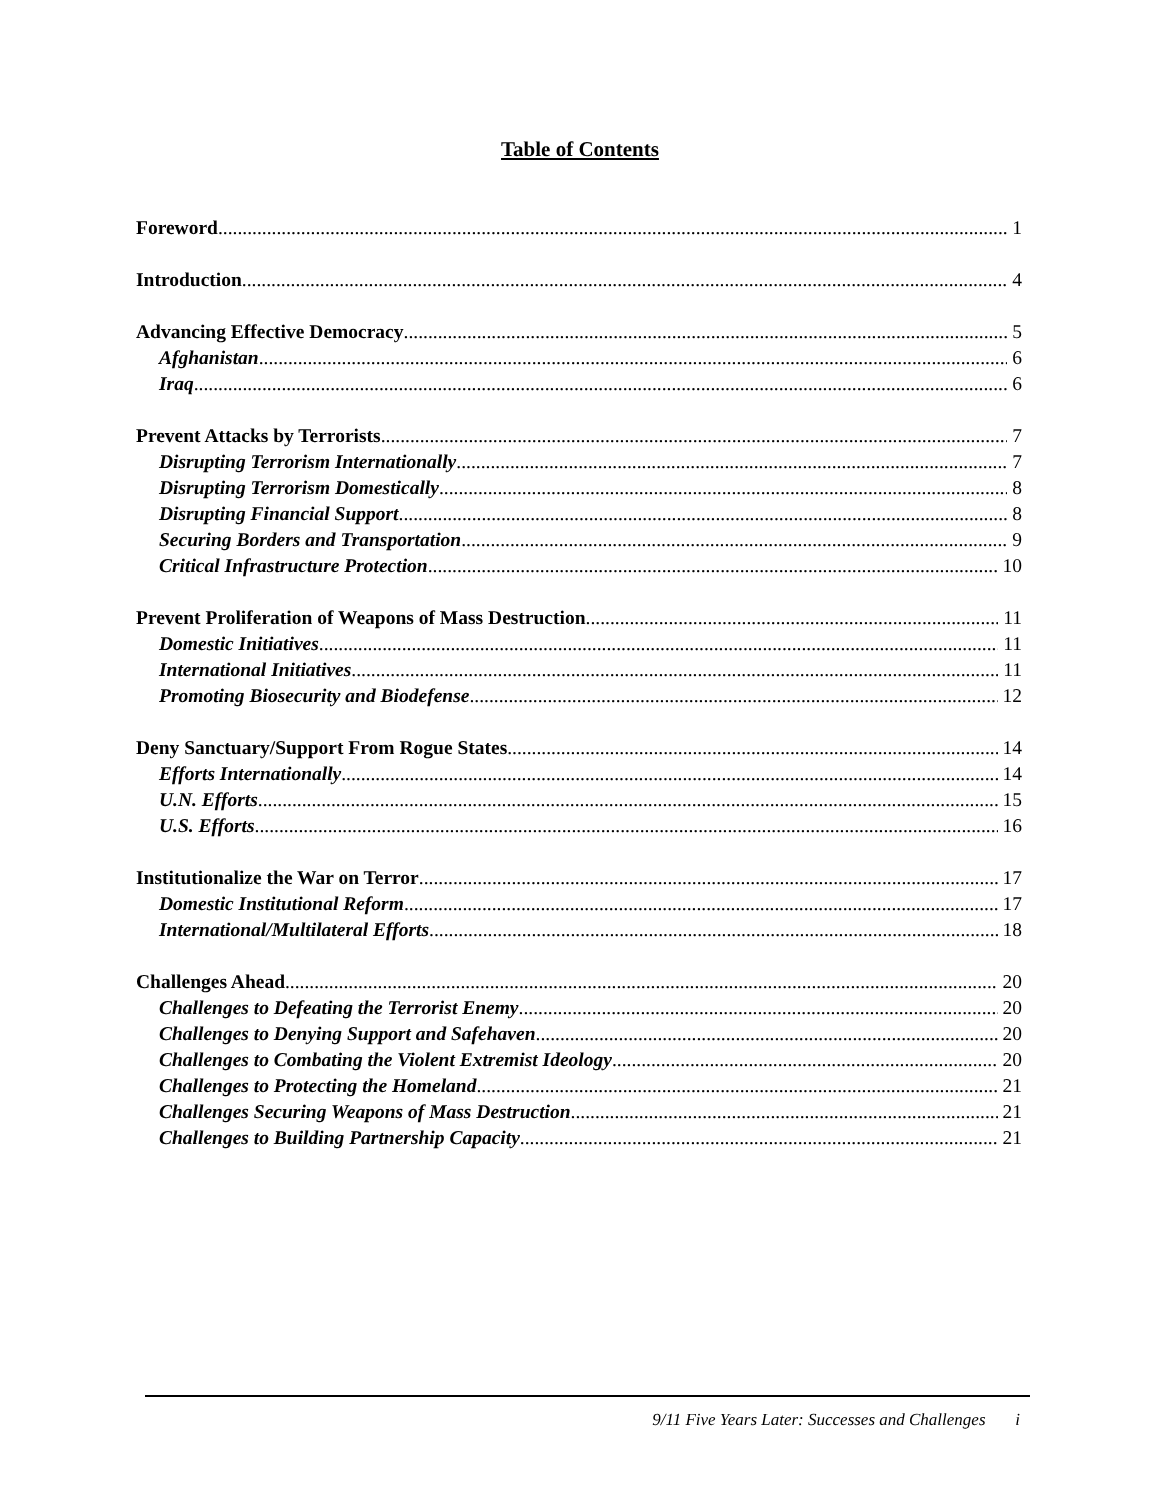Table of Contents
Foreword 1
Introduction 4
Advancing Effective Democracy 5
Afghanistan 6
Iraq 6
Prevent Attacks by Terrorists 7
Disrupting Terrorism Internationally 7
Disrupting Terrorism Domestically 8
Disrupting Financial Support 8
Securing Borders and Transportation 9
Critical Infrastructure Protection 10
Prevent Proliferation of Weapons of Mass Destruction 11
Domestic Initiatives 11
International Initiatives 11
Promoting Biosecurity and Biodefense 12
Deny Sanctuary/Support From Rogue States 14
Efforts Internationally 14
U.N. Efforts 15
U.S. Efforts 16
Institutionalize the War on Terror 17
Domestic Institutional Reform 17
International/Multilateral Efforts 18
Challenges Ahead 20
Challenges to Defeating the Terrorist Enemy 20
Challenges to Denying Support and Safehaven 20
Challenges to Combating the Violent Extremist Ideology 20
Challenges to Protecting the Homeland 21
Challenges Securing Weapons of Mass Destruction 21
Challenges to Building Partnership Capacity 21
9/11 Five Years Later: Successes and Challenges i